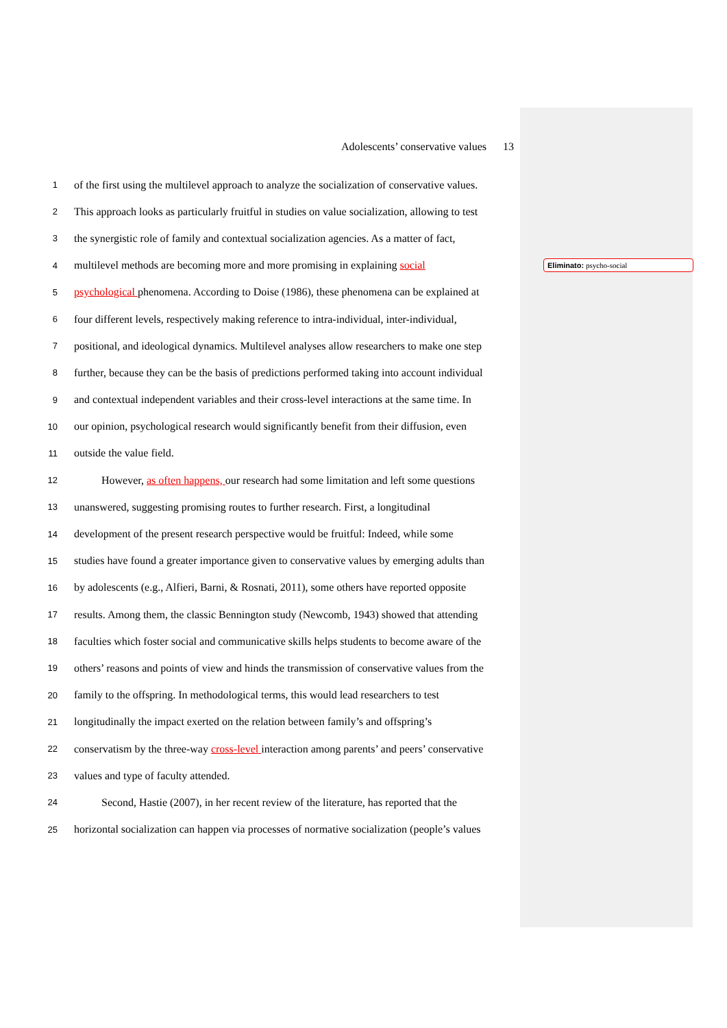Adolescents’ conservative values 13
1 of the first using the multilevel approach to analyze the socialization of conservative values.
2 This approach looks as particularly fruitful in studies on value socialization, allowing to test
3 the synergistic role of family and contextual socialization agencies. As a matter of fact,
4 multilevel methods are becoming more and more promising in explaining social
5 psychological phenomena. According to Doise (1986), these phenomena can be explained at
6 four different levels, respectively making reference to intra-individual, inter-individual,
7 positional, and ideological dynamics. Multilevel analyses allow researchers to make one step
8 further, because they can be the basis of predictions performed taking into account individual
9 and contextual independent variables and their cross-level interactions at the same time. In
10 our opinion, psychological research would significantly benefit from their diffusion, even
11 outside the value field.
12 However, as often happens, our research had some limitation and left some questions
13 unanswered, suggesting promising routes to further research. First, a longitudinal
14 development of the present research perspective would be fruitful: Indeed, while some
15 studies have found a greater importance given to conservative values by emerging adults than
16 by adolescents (e.g., Alfieri, Barni, & Rosnati, 2011), some others have reported opposite
17 results. Among them, the classic Bennington study (Newcomb, 1943) showed that attending
18 faculties which foster social and communicative skills helps students to become aware of the
19 others’ reasons and points of view and hinds the transmission of conservative values from the
20 family to the offspring. In methodological terms, this would lead researchers to test
21 longitudinally the impact exerted on the relation between family’s and offspring’s
22 conservatism by the three-way cross-level interaction among parents’ and peers’ conservative
23 values and type of faculty attended.
24 Second, Hastie (2007), in her recent review of the literature, has reported that the
25 horizontal socialization can happen via processes of normative socialization (people’s values
Eliminato: psycho-social